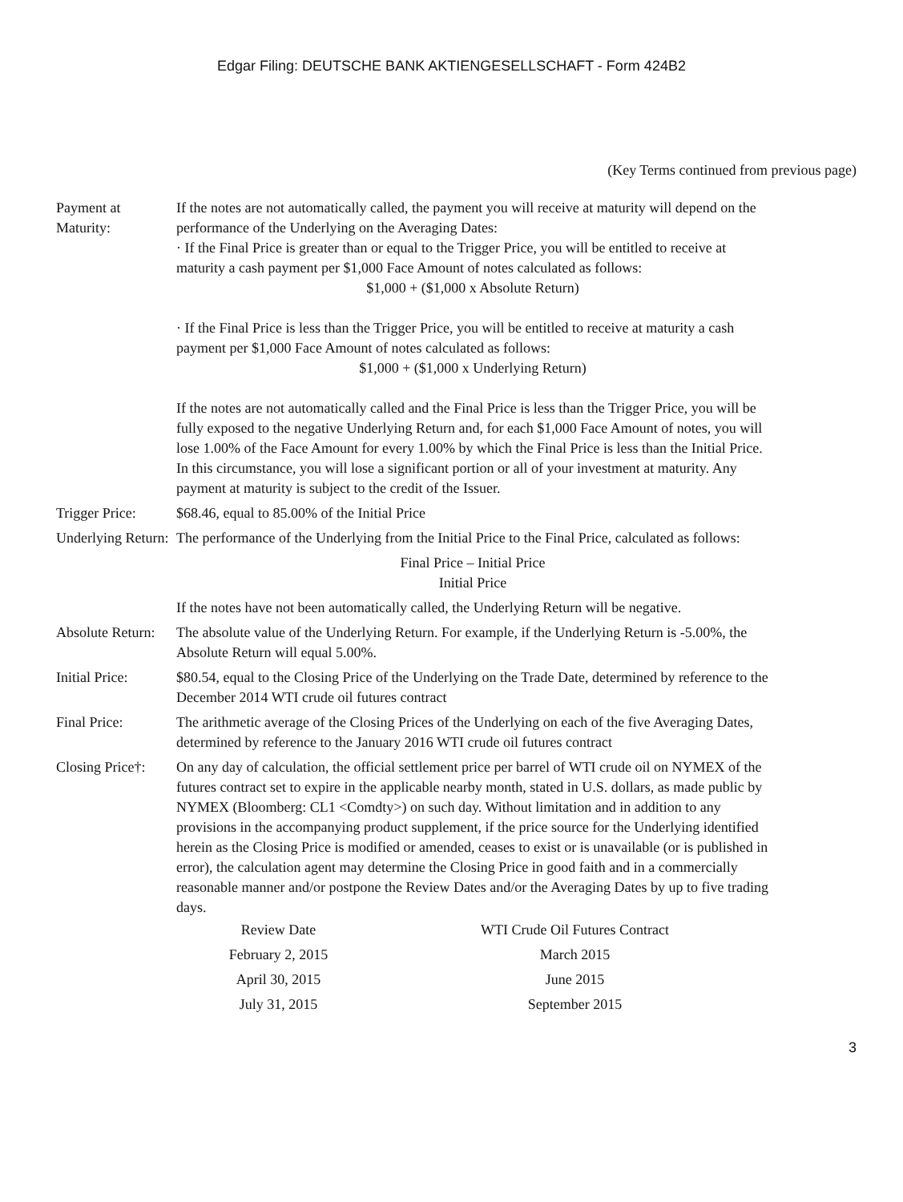Edgar Filing: DEUTSCHE BANK AKTIENGESELLSCHAFT - Form 424B2
(Key Terms continued from previous page)
| Payment at Maturity: | If the notes are not automatically called, the payment you will receive at maturity will depend on the performance of the Underlying on the Averaging Dates: · If the Final Price is greater than or equal to the Trigger Price, you will be entitled to receive at maturity a cash payment per $1,000 Face Amount of notes calculated as follows: $1,000 + ($1,000 x Absolute Return) · If the Final Price is less than the Trigger Price, you will be entitled to receive at maturity a cash payment per $1,000 Face Amount of notes calculated as follows: $1,000 + ($1,000 x Underlying Return) If the notes are not automatically called and the Final Price is less than the Trigger Price, you will be fully exposed to the negative Underlying Return and, for each $1,000 Face Amount of notes, you will lose 1.00% of the Face Amount for every 1.00% by which the Final Price is less than the Initial Price. In this circumstance, you will lose a significant portion or all of your investment at maturity. Any payment at maturity is subject to the credit of the Issuer. |
| Trigger Price: | $68.46, equal to 85.00% of the Initial Price |
| Underlying Return: | The performance of the Underlying from the Initial Price to the Final Price, calculated as follows: Final Price – Initial Price Initial Price If the notes have not been automatically called, the Underlying Return will be negative. |
| Absolute Return: | The absolute value of the Underlying Return. For example, if the Underlying Return is -5.00%, the Absolute Return will equal 5.00%. |
| Initial Price: | $80.54, equal to the Closing Price of the Underlying on the Trade Date, determined by reference to the December 2014 WTI crude oil futures contract |
| Final Price: | The arithmetic average of the Closing Prices of the Underlying on each of the five Averaging Dates, determined by reference to the January 2016 WTI crude oil futures contract |
| Closing Price†: | On any day of calculation, the official settlement price per barrel of WTI crude oil on NYMEX of the futures contract set to expire in the applicable nearby month, stated in U.S. dollars, as made public by NYMEX (Bloomberg: CL1 <Comdty>) on such day. Without limitation and in addition to any provisions in the accompanying product supplement, if the price source for the Underlying identified herein as the Closing Price is modified or amended, ceases to exist or is unavailable (or is published in error), the calculation agent may determine the Closing Price in good faith and in a commercially reasonable manner and/or postpone the Review Dates and/or the Averaging Dates by up to five trading days. / Review Date / WTI Crude Oil Futures Contract / / --- / --- / / February 2, 2015 / March 2015 / / April 30, 2015 / June 2015 / / July 31, 2015 / September 2015 / |
3